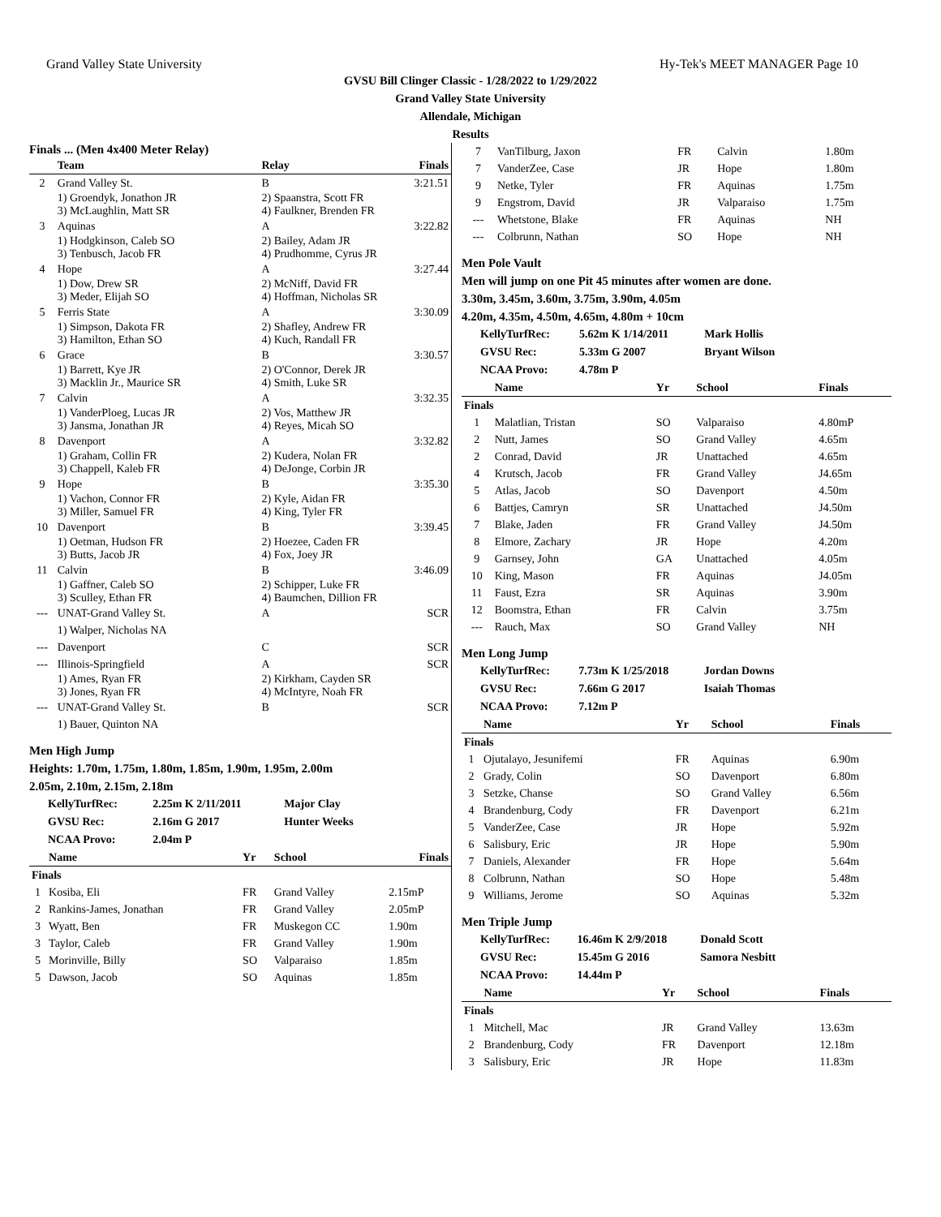Grand Valley State University Hy-Tek's MEET MANAGER Page 10
GVSU Bill Clinger Classic - 1/28/2022 to 1/29/2022
Grand Valley State University
Allendale, Michigan
Results
Finals ... (Men 4x400 Meter Relay)
| | Team | Relay | Finals |
| --- | --- | --- | --- |
| 2 | Grand Valley St. | B | 3:21.51 |
| | 1) Groendyk, Jonathon JR 3) McLaughlin, Matt SR | 2) Spaanstra, Scott FR 4) Faulkner, Brenden FR | |
| 3 | Aquinas | A | 3:22.82 |
| | 1) Hodgkinson, Caleb SO 3) Tenbusch, Jacob FR | 2) Bailey, Adam JR 4) Prudhomme, Cyrus JR | |
| 4 | Hope | A | 3:27.44 |
| | 1) Dow, Drew SR 3) Meder, Elijah SO | 2) McNiff, David FR 4) Hoffman, Nicholas SR | |
| 5 | Ferris State | A | 3:30.09 |
| | 1) Simpson, Dakota FR 3) Hamilton, Ethan SO | 2) Shafley, Andrew FR 4) Kuch, Randall FR | |
| 6 | Grace | B | 3:30.57 |
| | 1) Barrett, Kye JR 3) Macklin Jr., Maurice SR | 2) O'Connor, Derek JR 4) Smith, Luke SR | |
| 7 | Calvin | A | 3:32.35 |
| | 1) VanderPloeg, Lucas JR 3) Jansma, Jonathan JR | 2) Vos, Matthew JR 4) Reyes, Micah SO | |
| 8 | Davenport | A | 3:32.82 |
| | 1) Graham, Collin FR 3) Chappell, Kaleb FR | 2) Kudera, Nolan FR 4) DeJonge, Corbin JR | |
| 9 | Hope | B | 3:35.30 |
| | 1) Vachon, Connor FR 3) Miller, Samuel FR | 2) Kyle, Aidan FR 4) King, Tyler FR | |
| 10 | Davenport | B | 3:39.45 |
| | 1) Oetman, Hudson FR 3) Butts, Jacob JR | 2) Hoezee, Caden FR 4) Fox, Joey JR | |
| 11 | Calvin | B | 3:46.09 |
| | 1) Gaffner, Caleb SO 3) Sculley, Ethan FR | 2) Schipper, Luke FR 4) Baumchen, Dillion FR | |
| --- | UNAT-Grand Valley St. | A | SCR |
| | 1) Walper, Nicholas NA | | |
| --- | Davenport | C | SCR |
| --- | Illinois-Springfield | A | SCR |
| | 1) Ames, Ryan FR 3) Jones, Ryan FR | 2) Kirkham, Cayden SR 4) McIntyre, Noah FR | |
| --- | UNAT-Grand Valley St. | B | SCR |
| | 1) Bauer, Quinton NA | | |
Men High Jump
Heights: 1.70m, 1.75m, 1.80m, 1.85m, 1.90m, 1.95m, 2.00m
2.05m, 2.10m, 2.15m, 2.18m
| KellyTurfRec: | 2.25m K 2/11/2011 | Major Clay |
| GVSU Rec: | 2.16m G 2017 | Hunter Weeks |
| NCAA Provo: | 2.04m P | |
| | Name | Yr | School | Finals |
| --- | --- | --- | --- | --- |
| Finals | | | | |
| 1 | Kosiba, Eli | FR | Grand Valley | 2.15mP |
| 2 | Rankins-James, Jonathan | FR | Grand Valley | 2.05mP |
| 3 | Wyatt, Ben | FR | Muskegon CC | 1.90m |
| 3 | Taylor, Caleb | FR | Grand Valley | 1.90m |
| 5 | Morinville, Billy | SO | Valparaiso | 1.85m |
| 5 | Dawson, Jacob | SO | Aquinas | 1.85m |
| 7 | VanTilburg, Jaxon | FR | Calvin | 1.80m |
| 7 | VanderZee, Case | JR | Hope | 1.80m |
| 9 | Netke, Tyler | FR | Aquinas | 1.75m |
| 9 | Engstrom, David | JR | Valparaiso | 1.75m |
| --- | Whetstone, Blake | FR | Aquinas | NH |
| --- | Colbrunn, Nathan | SO | Hope | NH |
Men Pole Vault
Men will jump on one Pit 45 minutes after women are done.
3.30m, 3.45m, 3.60m, 3.75m, 3.90m, 4.05m
4.20m, 4.35m, 4.50m, 4.65m, 4.80m + 10cm
| KellyTurfRec: | 5.62m K 1/14/2011 | Mark Hollis |
| GVSU Rec: | 5.33m G 2007 | Bryant Wilson |
| NCAA Provo: | 4.78m P | |
| | Name | Yr | School | Finals |
| --- | --- | --- | --- | --- |
| Finals | | | | |
| 1 | Malatlian, Tristan | SO | Valparaiso | 4.80mP |
| 2 | Nutt, James | SO | Grand Valley | 4.65m |
| 2 | Conrad, David | JR | Unattached | 4.65m |
| 4 | Krutsch, Jacob | FR | Grand Valley | J4.65m |
| 5 | Atlas, Jacob | SO | Davenport | 4.50m |
| 6 | Battjes, Camryn | SR | Unattached | J4.50m |
| 7 | Blake, Jaden | FR | Grand Valley | J4.50m |
| 8 | Elmore, Zachary | JR | Hope | 4.20m |
| 9 | Garnsey, John | GA | Unattached | 4.05m |
| 10 | King, Mason | FR | Aquinas | J4.05m |
| 11 | Faust, Ezra | SR | Aquinas | 3.90m |
| 12 | Boomstra, Ethan | FR | Calvin | 3.75m |
| --- | Rauch, Max | SO | Grand Valley | NH |
Men Long Jump
| KellyTurfRec: | 7.73m K 1/25/2018 | Jordan Downs |
| GVSU Rec: | 7.66m G 2017 | Isaiah Thomas |
| NCAA Provo: | 7.12m P | |
| | Name | Yr | School | Finals |
| --- | --- | --- | --- | --- |
| Finals | | | | |
| 1 | Ojutalayo, Jesunifemi | FR | Aquinas | 6.90m |
| 2 | Grady, Colin | SO | Davenport | 6.80m |
| 3 | Setzke, Chanse | SO | Grand Valley | 6.56m |
| 4 | Brandenburg, Cody | FR | Davenport | 6.21m |
| 5 | VanderZee, Case | JR | Hope | 5.92m |
| 6 | Salisbury, Eric | JR | Hope | 5.90m |
| 7 | Daniels, Alexander | FR | Hope | 5.64m |
| 8 | Colbrunn, Nathan | SO | Hope | 5.48m |
| 9 | Williams, Jerome | SO | Aquinas | 5.32m |
Men Triple Jump
| KellyTurfRec: | 16.46m K 2/9/2018 | Donald Scott |
| GVSU Rec: | 15.45m G 2016 | Samora Nesbitt |
| NCAA Provo: | 14.44m P | |
| | Name | Yr | School | Finals |
| --- | --- | --- | --- | --- |
| Finals | | | | |
| 1 | Mitchell, Mac | JR | Grand Valley | 13.63m |
| 2 | Brandenburg, Cody | FR | Davenport | 12.18m |
| 3 | Salisbury, Eric | JR | Hope | 11.83m |